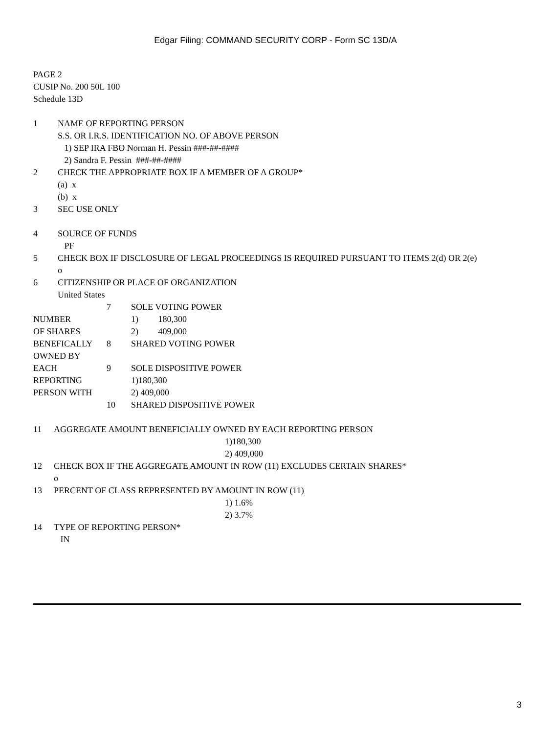Edgar Filing: COMMAND SECURITY CORP - Form SC 13D/A
PAGE 2
CUSIP No. 200 50L 100
Schedule 13D
| 1 | NAME OF REPORTING PERSON S.S. OR I.R.S. IDENTIFICATION NO. OF ABOVE PERSON 1) SEP IRA FBO Norman H. Pessin ###-##-#### 2) Sandra F. Pessin ###-##-#### |
| 2 | CHECK THE APPROPRIATE BOX IF A MEMBER OF A GROUP* (a) x (b) x |
| 3 | SEC USE ONLY |
| 4 | SOURCE OF FUNDS PF |
| 5 | CHECK BOX IF DISCLOSURE OF LEGAL PROCEEDINGS IS REQUIRED PURSUANT TO ITEMS 2(d) OR 2(e) o |
| 6 | CITIZENSHIP OR PLACE OF ORGANIZATION United States |
| NUMBER OF SHARES BENEFICALLY OWNED BY EACH REPORTING PERSON WITH | 7 | SOLE VOTING POWER 1) 180,300 2) 409,000 |
| | 8 | SHARED VOTING POWER |
| | 9 | SOLE DISPOSITIVE POWER 1)180,300 2) 409,000 |
| | 10 | SHARED DISPOSITIVE POWER |
| 11 | AGGREGATE AMOUNT BENEFICIALLY OWNED BY EACH REPORTING PERSON 1)180,300 2) 409,000 |
| 12 | CHECK BOX IF THE AGGREGATE AMOUNT IN ROW (11) EXCLUDES CERTAIN SHARES* o |
| 13 | PERCENT OF CLASS REPRESENTED BY AMOUNT IN ROW (11) 1) 1.6% 2) 3.7% |
| 14 | TYPE OF REPORTING PERSON* IN |
3